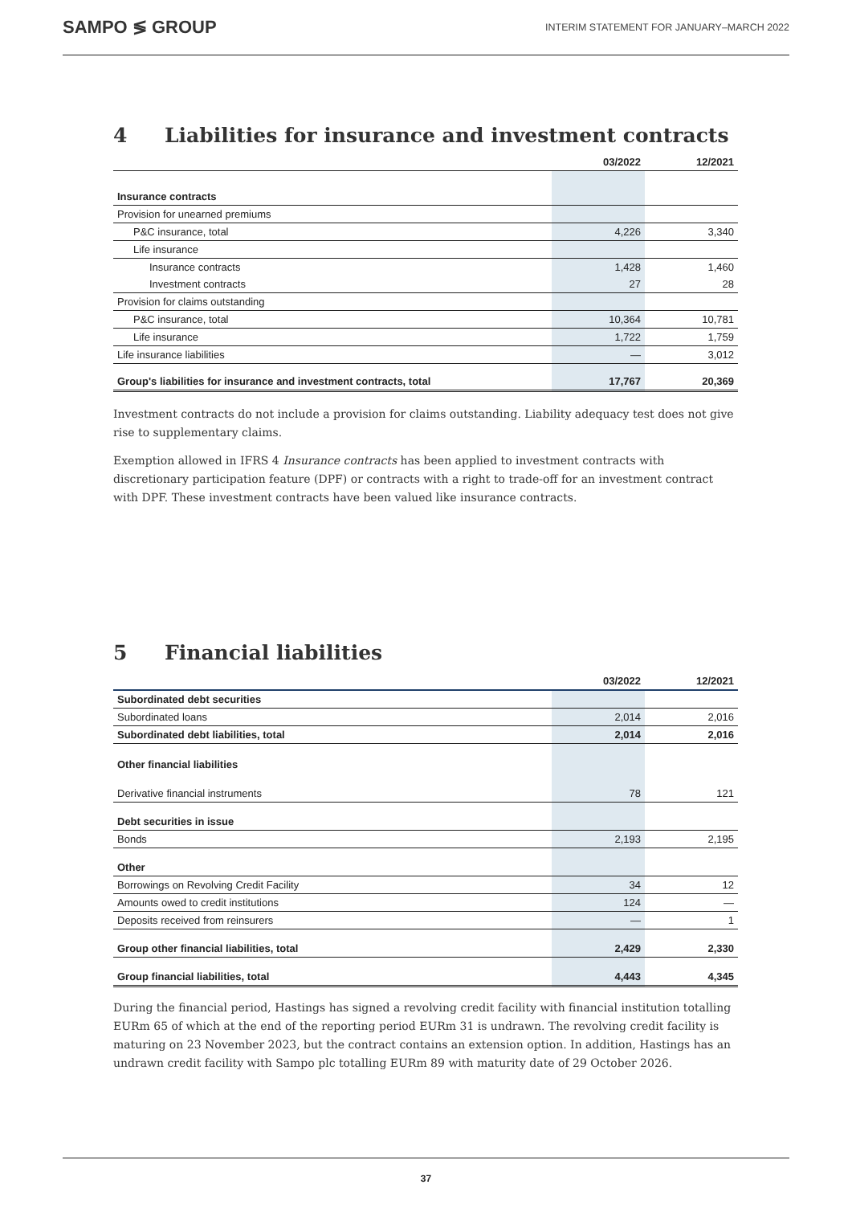SAMPO ≶ GROUP
INTERIM STATEMENT FOR JANUARY–MARCH 2022
4 Liabilities for insurance and investment contracts
| | 03/2022 | 12/2021 |
| --- | --- | --- |
| Insurance contracts | | |
| Provision for unearned premiums | | |
| P&C insurance, total | 4,226 | 3,340 |
| Life insurance | | |
| Insurance contracts | 1,428 | 1,460 |
| Investment contracts | 27 | 28 |
| Provision for claims outstanding | | |
| P&C insurance, total | 10,364 | 10,781 |
| Life insurance | 1,722 | 1,759 |
| Life insurance liabilities | — | 3,012 |
| Group's liabilities for insurance and investment contracts, total | 17,767 | 20,369 |
Investment contracts do not include a provision for claims outstanding. Liability adequacy test does not give rise to supplementary claims.
Exemption allowed in IFRS 4 Insurance contracts has been applied to investment contracts with discretionary participation feature (DPF) or contracts with a right to trade-off for an investment contract with DPF. These investment contracts have been valued like insurance contracts.
5 Financial liabilities
| | 03/2022 | 12/2021 |
| --- | --- | --- |
| Subordinated debt securities | | |
| Subordinated loans | 2,014 | 2,016 |
| Subordinated debt liabilities, total | 2,014 | 2,016 |
| Other financial liabilities | | |
| Derivative financial instruments | 78 | 121 |
| Debt securities in issue | | |
| Bonds | 2,193 | 2,195 |
| Other | | |
| Borrowings on Revolving Credit Facility | 34 | 12 |
| Amounts owed to credit institutions | 124 | — |
| Deposits received from reinsurers | — | 1 |
| Group other financial liabilities, total | 2,429 | 2,330 |
| Group financial liabilities, total | 4,443 | 4,345 |
During the financial period, Hastings has signed a revolving credit facility with financial institution totalling EURm 65 of which at the end of the reporting period EURm 31 is undrawn. The revolving credit facility is maturing on 23 November 2023, but the contract contains an extension option. In addition, Hastings has an undrawn credit facility with Sampo plc totalling EURm 89 with maturity date of 29 October 2026.
37